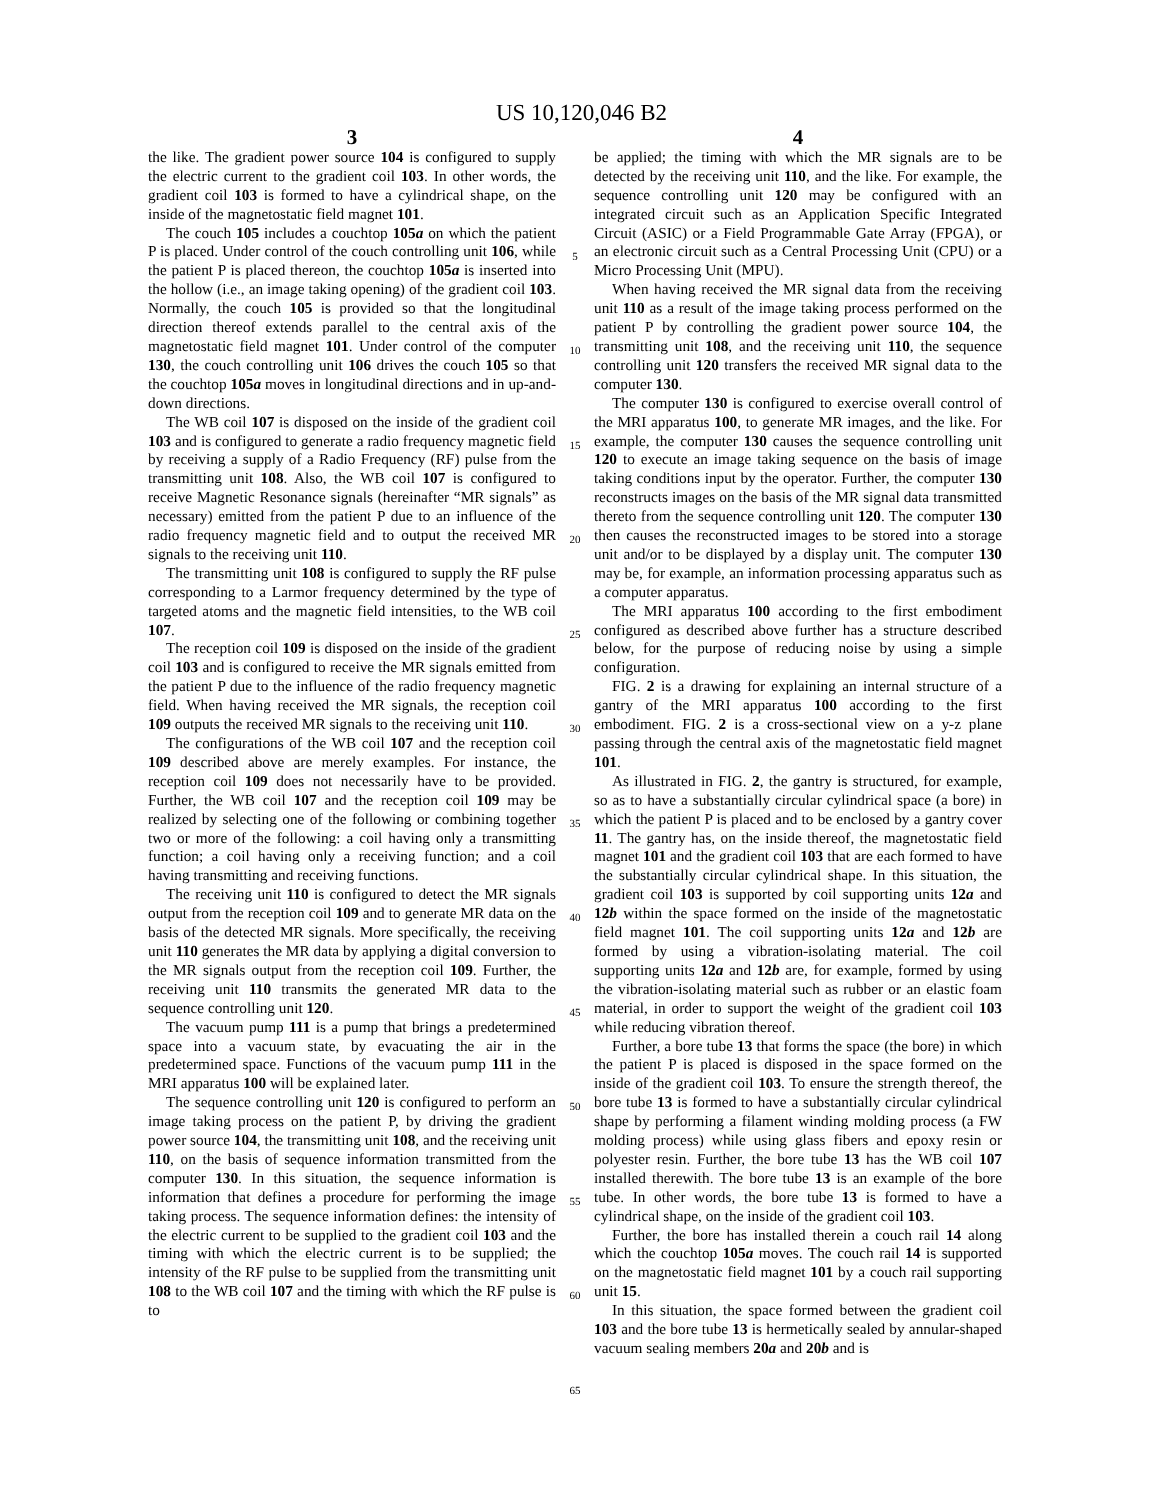US 10,120,046 B2
3
the like. The gradient power source 104 is configured to supply the electric current to the gradient coil 103. In other words, the gradient coil 103 is formed to have a cylindrical shape, on the inside of the magnetostatic field magnet 101.
The couch 105 includes a couchtop 105a on which the patient P is placed. Under control of the couch controlling unit 106, while the patient P is placed thereon, the couchtop 105a is inserted into the hollow (i.e., an image taking opening) of the gradient coil 103. Normally, the couch 105 is provided so that the longitudinal direction thereof extends parallel to the central axis of the magnetostatic field magnet 101. Under control of the computer 130, the couch controlling unit 106 drives the couch 105 so that the couchtop 105a moves in longitudinal directions and in up-and-down directions.
The WB coil 107 is disposed on the inside of the gradient coil 103 and is configured to generate a radio frequency magnetic field by receiving a supply of a Radio Frequency (RF) pulse from the transmitting unit 108. Also, the WB coil 107 is configured to receive Magnetic Resonance signals (hereinafter “MR signals” as necessary) emitted from the patient P due to an influence of the radio frequency magnetic field and to output the received MR signals to the receiving unit 110.
The transmitting unit 108 is configured to supply the RF pulse corresponding to a Larmor frequency determined by the type of targeted atoms and the magnetic field intensities, to the WB coil 107.
The reception coil 109 is disposed on the inside of the gradient coil 103 and is configured to receive the MR signals emitted from the patient P due to the influence of the radio frequency magnetic field. When having received the MR signals, the reception coil 109 outputs the received MR signals to the receiving unit 110.
The configurations of the WB coil 107 and the reception coil 109 described above are merely examples. For instance, the reception coil 109 does not necessarily have to be provided. Further, the WB coil 107 and the reception coil 109 may be realized by selecting one of the following or combining together two or more of the following: a coil having only a transmitting function; a coil having only a receiving function; and a coil having transmitting and receiving functions.
The receiving unit 110 is configured to detect the MR signals output from the reception coil 109 and to generate MR data on the basis of the detected MR signals. More specifically, the receiving unit 110 generates the MR data by applying a digital conversion to the MR signals output from the reception coil 109. Further, the receiving unit 110 transmits the generated MR data to the sequence controlling unit 120.
The vacuum pump 111 is a pump that brings a predetermined space into a vacuum state, by evacuating the air in the predetermined space. Functions of the vacuum pump 111 in the MRI apparatus 100 will be explained later.
The sequence controlling unit 120 is configured to perform an image taking process on the patient P, by driving the gradient power source 104, the transmitting unit 108, and the receiving unit 110, on the basis of sequence information transmitted from the computer 130. In this situation, the sequence information is information that defines a procedure for performing the image taking process. The sequence information defines: the intensity of the electric current to be supplied to the gradient coil 103 and the timing with which the electric current is to be supplied; the intensity of the RF pulse to be supplied from the transmitting unit 108 to the WB coil 107 and the timing with which the RF pulse is to
5
10
15
20
25
30
35
40
45
50
55
60
65
4
be applied; the timing with which the MR signals are to be detected by the receiving unit 110, and the like. For example, the sequence controlling unit 120 may be configured with an integrated circuit such as an Application Specific Integrated Circuit (ASIC) or a Field Programmable Gate Array (FPGA), or an electronic circuit such as a Central Processing Unit (CPU) or a Micro Processing Unit (MPU).
When having received the MR signal data from the receiving unit 110 as a result of the image taking process performed on the patient P by controlling the gradient power source 104, the transmitting unit 108, and the receiving unit 110, the sequence controlling unit 120 transfers the received MR signal data to the computer 130.
The computer 130 is configured to exercise overall control of the MRI apparatus 100, to generate MR images, and the like. For example, the computer 130 causes the sequence controlling unit 120 to execute an image taking sequence on the basis of image taking conditions input by the operator. Further, the computer 130 reconstructs images on the basis of the MR signal data transmitted thereto from the sequence controlling unit 120. The computer 130 then causes the reconstructed images to be stored into a storage unit and/or to be displayed by a display unit. The computer 130 may be, for example, an information processing apparatus such as a computer apparatus.
The MRI apparatus 100 according to the first embodiment configured as described above further has a structure described below, for the purpose of reducing noise by using a simple configuration.
FIG. 2 is a drawing for explaining an internal structure of a gantry of the MRI apparatus 100 according to the first embodiment. FIG. 2 is a cross-sectional view on a y-z plane passing through the central axis of the magnetostatic field magnet 101.
As illustrated in FIG. 2, the gantry is structured, for example, so as to have a substantially circular cylindrical space (a bore) in which the patient P is placed and to be enclosed by a gantry cover 11. The gantry has, on the inside thereof, the magnetostatic field magnet 101 and the gradient coil 103 that are each formed to have the substantially circular cylindrical shape. In this situation, the gradient coil 103 is supported by coil supporting units 12a and 12b within the space formed on the inside of the magnetostatic field magnet 101. The coil supporting units 12a and 12b are formed by using a vibration-isolating material. The coil supporting units 12a and 12b are, for example, formed by using the vibration-isolating material such as rubber or an elastic foam material, in order to support the weight of the gradient coil 103 while reducing vibration thereof.
Further, a bore tube 13 that forms the space (the bore) in which the patient P is placed is disposed in the space formed on the inside of the gradient coil 103. To ensure the strength thereof, the bore tube 13 is formed to have a substantially circular cylindrical shape by performing a filament winding molding process (a FW molding process) while using glass fibers and epoxy resin or polyester resin. Further, the bore tube 13 has the WB coil 107 installed therewith. The bore tube 13 is an example of the bore tube. In other words, the bore tube 13 is formed to have a cylindrical shape, on the inside of the gradient coil 103.
Further, the bore has installed therein a couch rail 14 along which the couchtop 105a moves. The couch rail 14 is supported on the magnetostatic field magnet 101 by a couch rail supporting unit 15.
In this situation, the space formed between the gradient coil 103 and the bore tube 13 is hermetically sealed by annular-shaped vacuum sealing members 20a and 20b and is